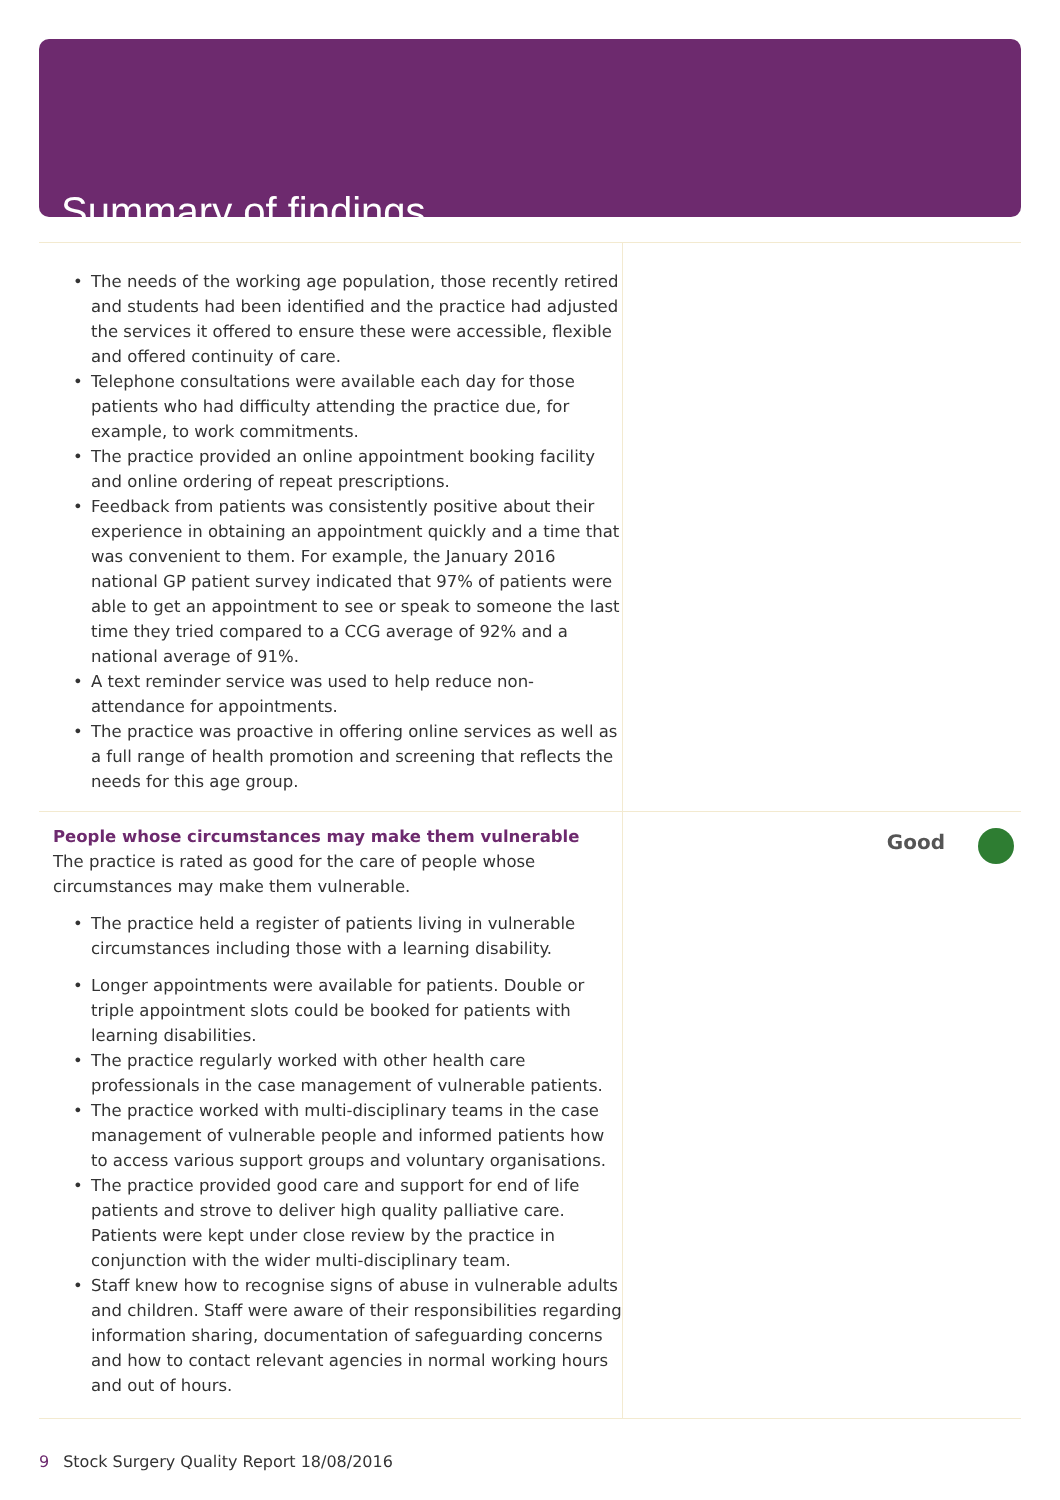Summary of findings
The needs of the working age population, those recently retired and students had been identified and the practice had adjusted the services it offered to ensure these were accessible, flexible and offered continuity of care.
Telephone consultations were available each day for those patients who had difficulty attending the practice due, for example, to work commitments.
The practice provided an online appointment booking facility and online ordering of repeat prescriptions.
Feedback from patients was consistently positive about their experience in obtaining an appointment quickly and a time that was convenient to them. For example, the January 2016 national GP patient survey indicated that 97% of patients were able to get an appointment to see or speak to someone the last time they tried compared to a CCG average of 92% and a national average of 91%.
A text reminder service was used to help reduce non-attendance for appointments.
The practice was proactive in offering online services as well as a full range of health promotion and screening that reflects the needs for this age group.
People whose circumstances may make them vulnerable
The practice is rated as good for the care of people whose circumstances may make them vulnerable.
The practice held a register of patients living in vulnerable circumstances including those with a learning disability.
Longer appointments were available for patients. Double or triple appointment slots could be booked for patients with learning disabilities.
The practice regularly worked with other health care professionals in the case management of vulnerable patients.
The practice worked with multi-disciplinary teams in the case management of vulnerable people and informed patients how to access various support groups and voluntary organisations.
The practice provided good care and support for end of life patients and strove to deliver high quality palliative care. Patients were kept under close review by the practice in conjunction with the wider multi-disciplinary team.
Staff knew how to recognise signs of abuse in vulnerable adults and children. Staff were aware of their responsibilities regarding information sharing, documentation of safeguarding concerns and how to contact relevant agencies in normal working hours and out of hours.
Good
9 Stock Surgery Quality Report 18/08/2016